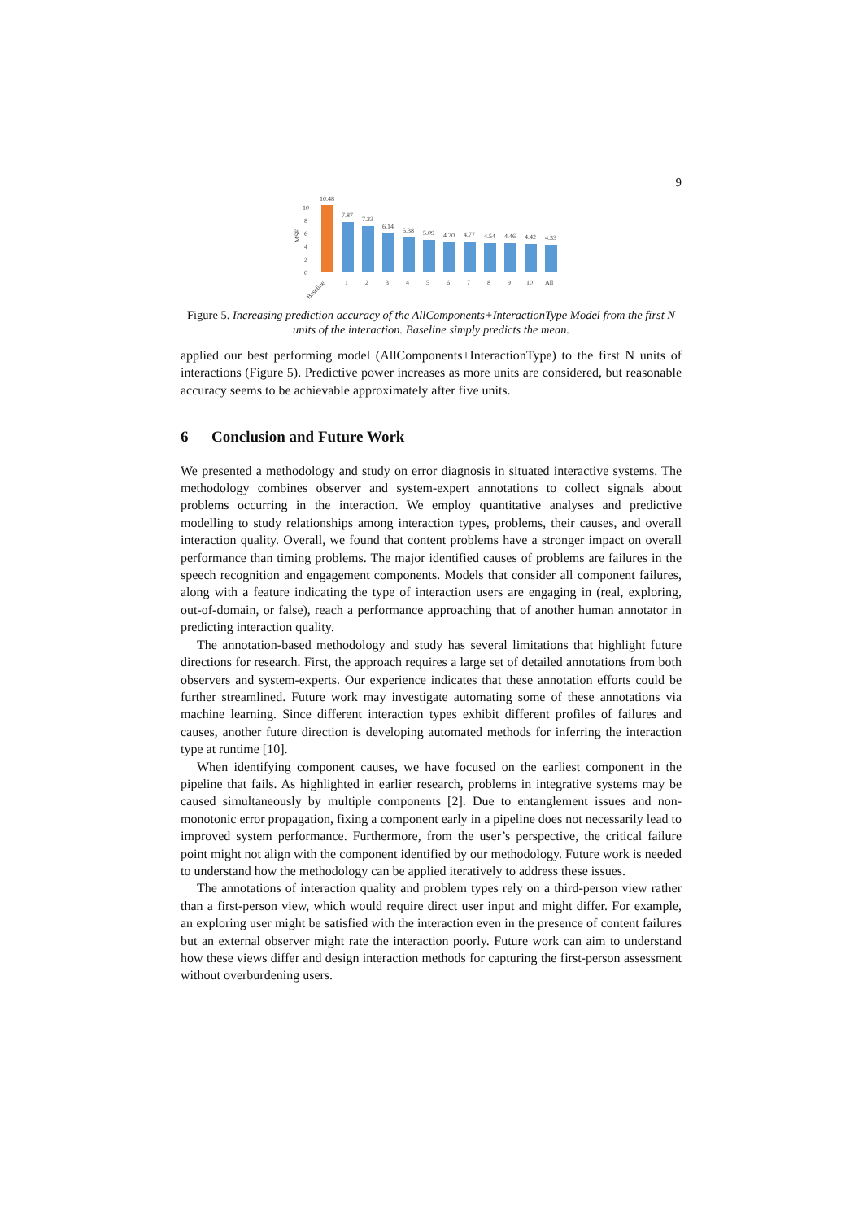9
MSE
10
8
6
4
2
0
10.48
7.87
7.23
6.14
5.38
5.09
4.70
4.77
4.54
4.46
4.42
4.33
Baseline
1
2
3
4
5
6
7
8
9
10
All
Figure 5. Increasing prediction accuracy of the AllComponents+InteractionType Model from the first N units of the interaction. Baseline simply predicts the mean.
applied our best performing model (AllComponents+InteractionType) to the first N units of interactions (Figure 5). Predictive power increases as more units are considered, but reasonable accuracy seems to be achievable approximately after five units.
6 Conclusion and Future Work
We presented a methodology and study on error diagnosis in situated interactive systems. The methodology combines observer and system-expert annotations to collect signals about problems occurring in the interaction. We employ quantitative analyses and predictive modelling to study relationships among interaction types, problems, their causes, and overall interaction quality. Overall, we found that content problems have a stronger impact on overall performance than timing problems. The major identified causes of problems are failures in the speech recognition and engagement components. Models that consider all component failures, along with a feature indicating the type of interaction users are engaging in (real, exploring, out-of-domain, or false), reach a performance approaching that of another human annotator in predicting interaction quality.
The annotation-based methodology and study has several limitations that highlight future directions for research. First, the approach requires a large set of detailed annotations from both observers and system-experts. Our experience indicates that these annotation efforts could be further streamlined. Future work may investigate automating some of these annotations via machine learning. Since different interaction types exhibit different profiles of failures and causes, another future direction is developing automated methods for inferring the interaction type at runtime [10].
When identifying component causes, we have focused on the earliest component in the pipeline that fails. As highlighted in earlier research, problems in integrative systems may be caused simultaneously by multiple components [2]. Due to entanglement issues and non-monotonic error propagation, fixing a component early in a pipeline does not necessarily lead to improved system performance. Furthermore, from the user’s perspective, the critical failure point might not align with the component identified by our methodology. Future work is needed to understand how the methodology can be applied iteratively to address these issues.
The annotations of interaction quality and problem types rely on a third-person view rather than a first-person view, which would require direct user input and might differ. For example, an exploring user might be satisfied with the interaction even in the presence of content failures but an external observer might rate the interaction poorly. Future work can aim to understand how these views differ and design interaction methods for capturing the first-person assessment without overburdening users.